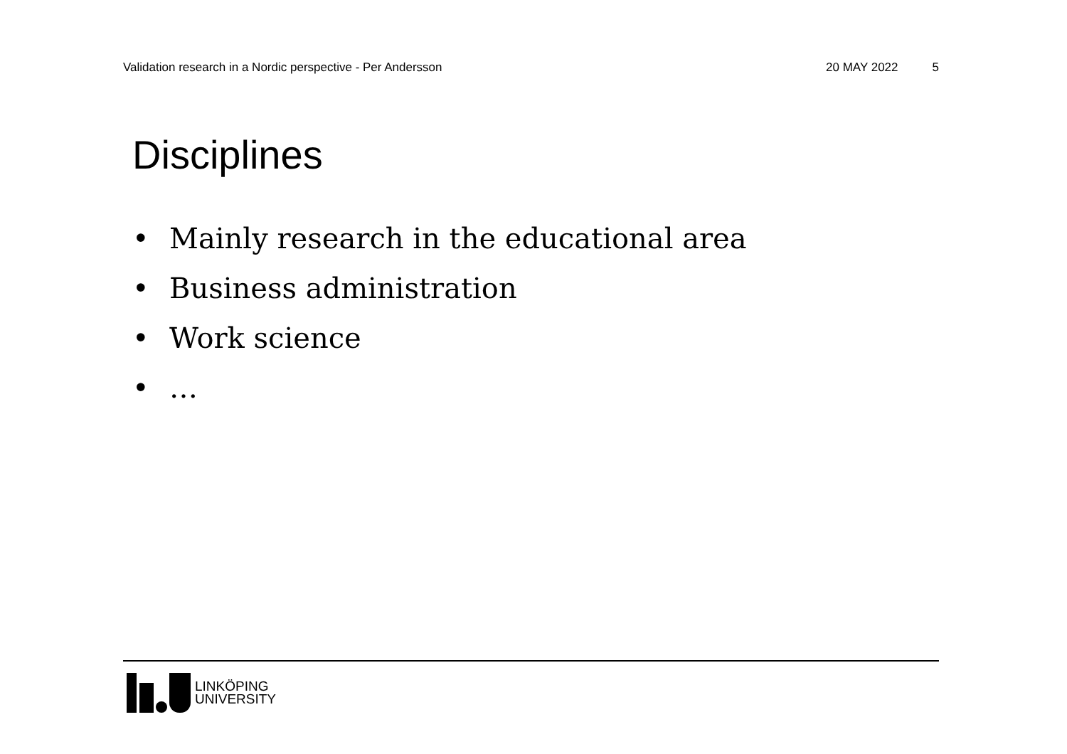Validation research in a Nordic perspective - Per Andersson 20 MAY 2022 5
Disciplines
• Mainly research in the educational area
• Business administration
• Work science
• …
LINKÖPING
UNIVERSITY